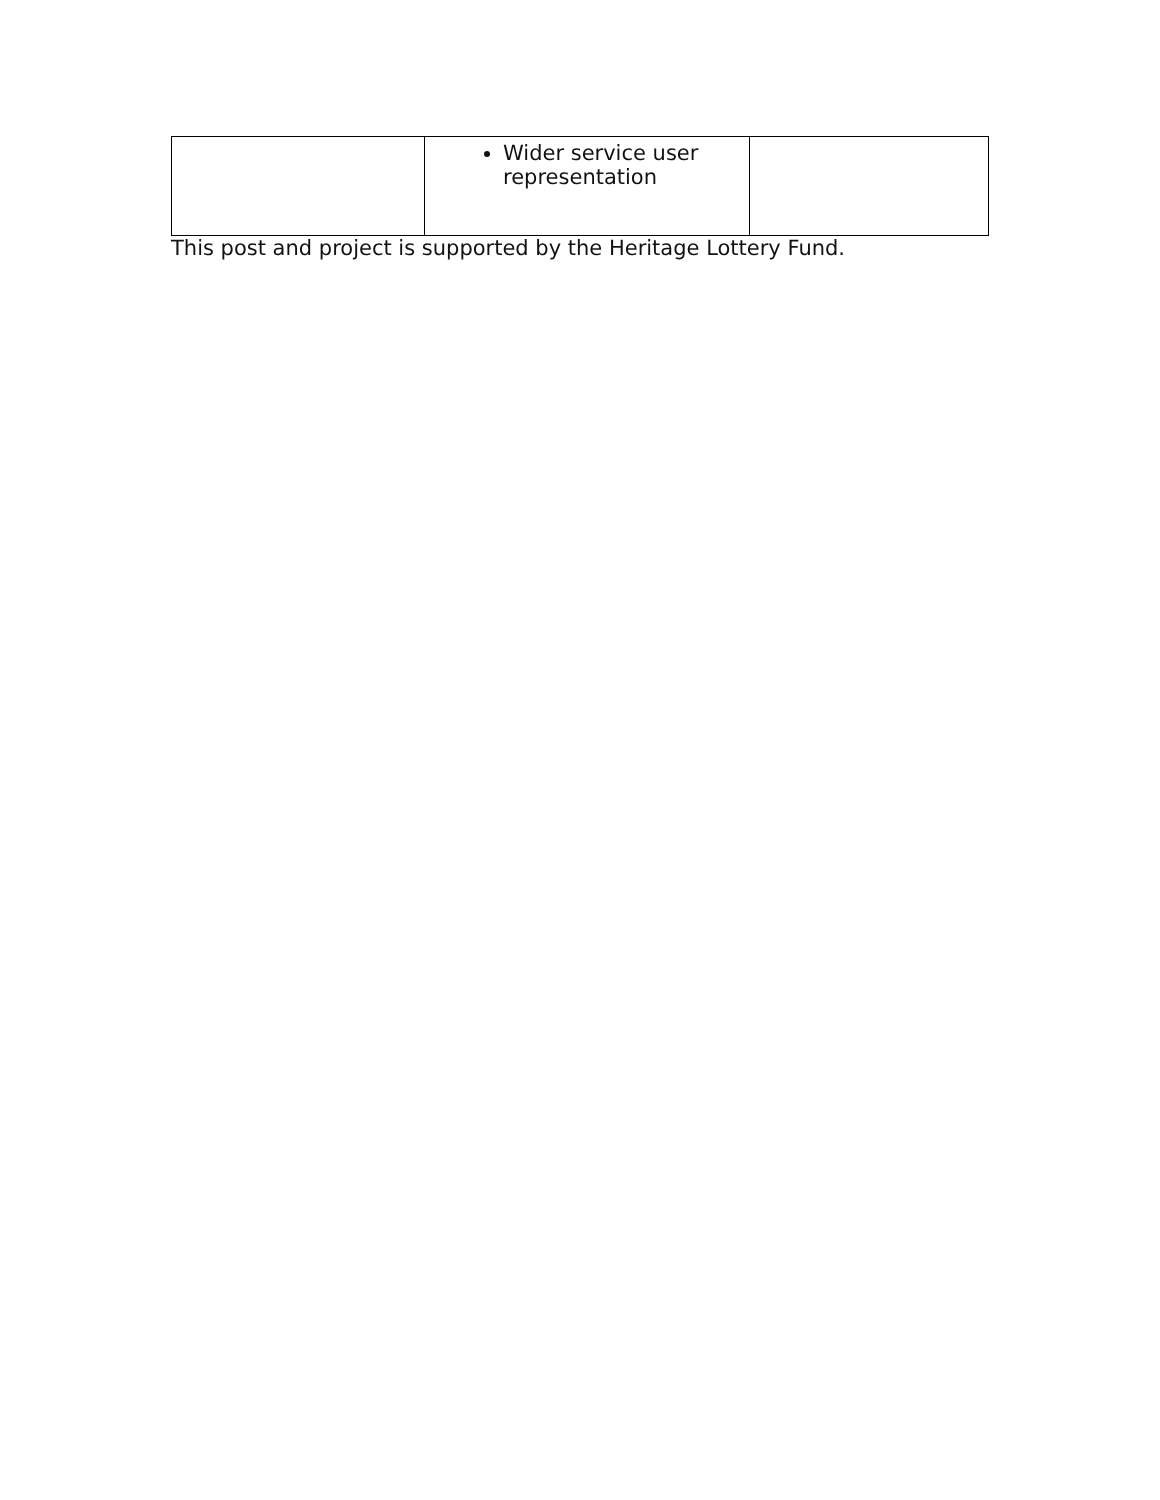| | Wider service user representation | |
This post and project is supported by the Heritage Lottery Fund.